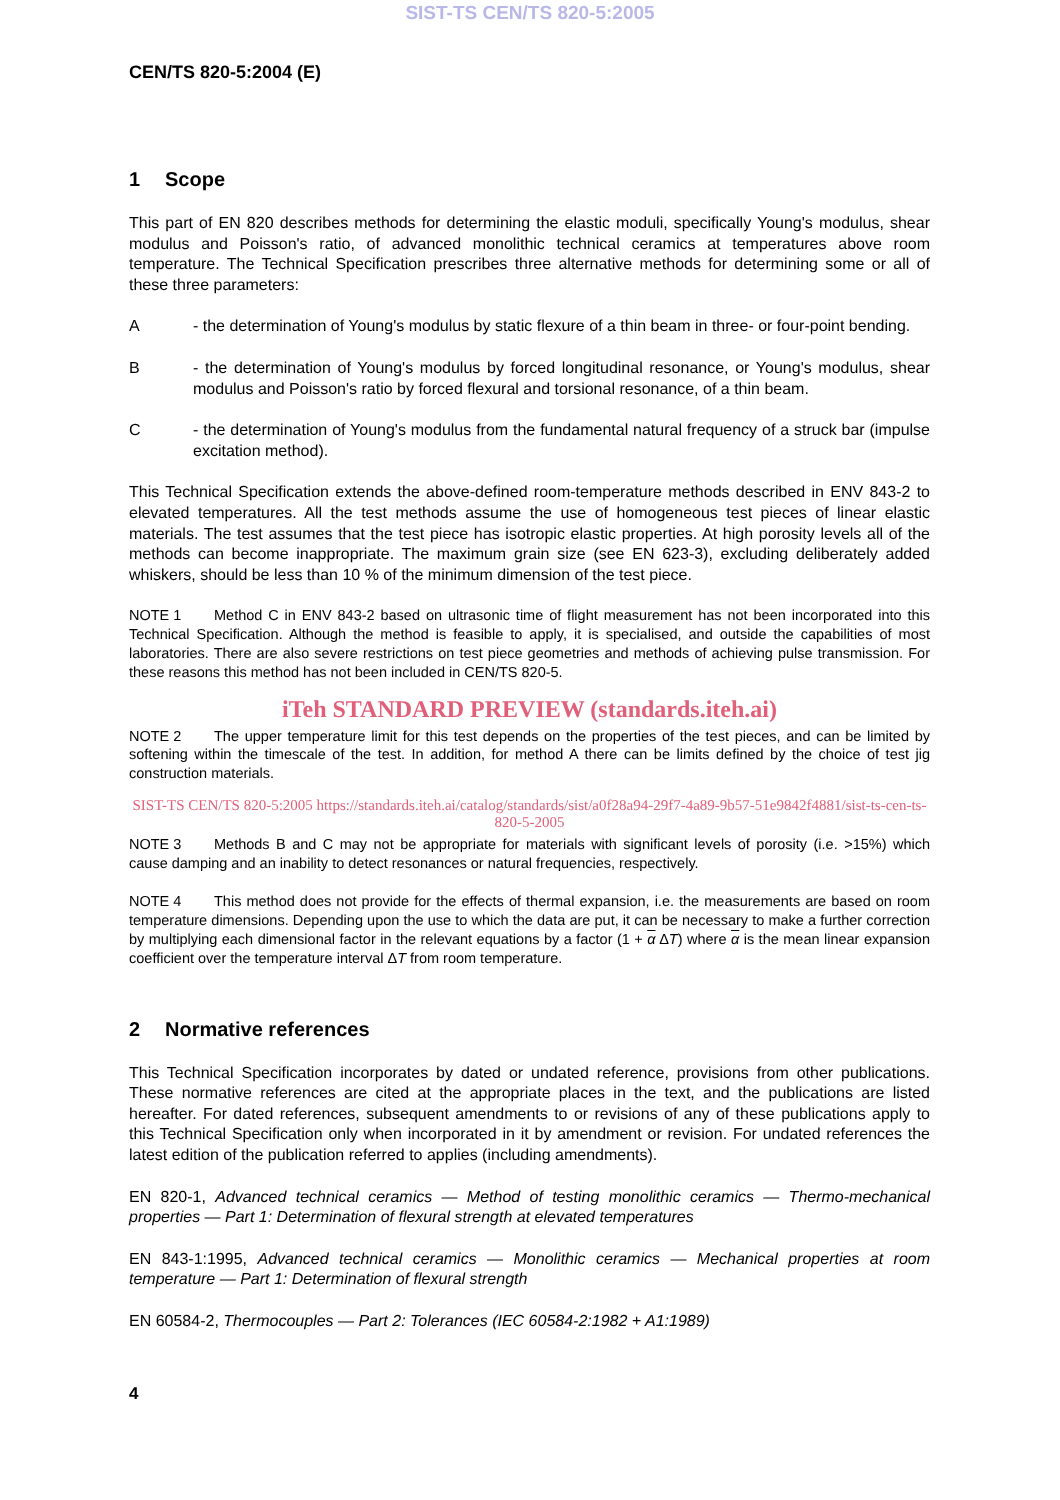SIST-TS CEN/TS 820-5:2005
CEN/TS 820-5:2004 (E)
1 Scope
This part of EN 820 describes methods for determining the elastic moduli, specifically Young's modulus, shear modulus and Poisson's ratio, of advanced monolithic technical ceramics at temperatures above room temperature. The Technical Specification prescribes three alternative methods for determining some or all of these three parameters:
A - the determination of Young's modulus by static flexure of a thin beam in three- or four-point bending.
B - the determination of Young's modulus by forced longitudinal resonance, or Young's modulus, shear modulus and Poisson's ratio by forced flexural and torsional resonance, of a thin beam.
C - the determination of Young's modulus from the fundamental natural frequency of a struck bar (impulse excitation method).
This Technical Specification extends the above-defined room-temperature methods described in ENV 843-2 to elevated temperatures. All the test methods assume the use of homogeneous test pieces of linear elastic materials. The test assumes that the test piece has isotropic elastic properties. At high porosity levels all of the methods can become inappropriate. The maximum grain size (see EN 623-3), excluding deliberately added whiskers, should be less than 10 % of the minimum dimension of the test piece.
NOTE 1 Method C in ENV 843-2 based on ultrasonic time of flight measurement has not been incorporated into this Technical Specification. Although the method is feasible to apply, it is specialised, and outside the capabilities of most laboratories. There are also severe restrictions on test piece geometries and methods of achieving pulse transmission. For these reasons this method has not been included in CEN/TS 820-5.
iTeh STANDARD PREVIEW (standards.iteh.ai)
NOTE 2 The upper temperature limit for this test depends on the properties of the test pieces, and can be limited by softening within the timescale of the test. In addition, for method A there can be limits defined by the choice of test jig construction materials.
SIST-TS CEN/TS 820-5:2005 https://standards.iteh.ai/catalog/standards/sist/a0f28a94-29f7-4a89-9b57-51e9842f4881/sist-ts-cen-ts-820-5-2005
NOTE 3 Methods B and C may not be appropriate for materials with significant levels of porosity (i.e. >15%) which cause damping and an inability to detect resonances or natural frequencies, respectively.
NOTE 4 This method does not provide for the effects of thermal expansion, i.e. the measurements are based on room temperature dimensions. Depending upon the use to which the data are put, it can be necessary to make a further correction by multiplying each dimensional factor in the relevant equations by a factor (1 + α ΔT) where α is the mean linear expansion coefficient over the temperature interval ΔT from room temperature.
2 Normative references
This Technical Specification incorporates by dated or undated reference, provisions from other publications. These normative references are cited at the appropriate places in the text, and the publications are listed hereafter. For dated references, subsequent amendments to or revisions of any of these publications apply to this Technical Specification only when incorporated in it by amendment or revision. For undated references the latest edition of the publication referred to applies (including amendments).
EN 820-1, Advanced technical ceramics — Method of testing monolithic ceramics — Thermo-mechanical properties — Part 1: Determination of flexural strength at elevated temperatures
EN 843-1:1995, Advanced technical ceramics — Monolithic ceramics — Mechanical properties at room temperature — Part 1: Determination of flexural strength
EN 60584-2, Thermocouples — Part 2: Tolerances (IEC 60584-2:1982 + A1:1989)
4